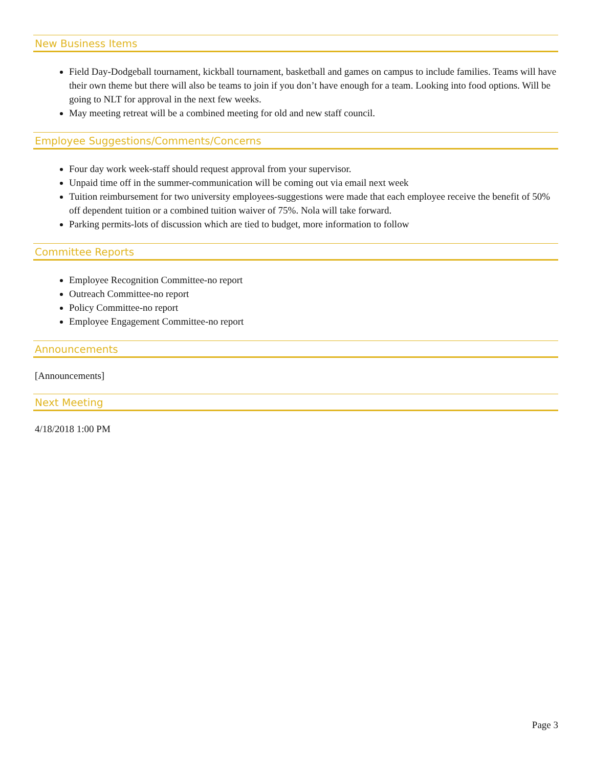New Business Items
Field Day-Dodgeball tournament, kickball tournament, basketball and games on campus to include families. Teams will have their own theme but there will also be teams to join if you don’t have enough for a team. Looking into food options. Will be going to NLT for approval in the next few weeks.
May meeting retreat will be a combined meeting for old and new staff council.
Employee Suggestions/Comments/Concerns
Four day work week-staff should request approval from your supervisor.
Unpaid time off in the summer-communication will be coming out via email next week
Tuition reimbursement for two university employees-suggestions were made that each employee receive the benefit of 50% off dependent tuition or a combined tuition waiver of 75%. Nola will take forward.
Parking permits-lots of discussion which are tied to budget, more information to follow
Committee Reports
Employee Recognition Committee-no report
Outreach Committee-no report
Policy Committee-no report
Employee Engagement Committee-no report
Announcements
[Announcements]
Next Meeting
4/18/2018 1:00 PM
Page 3